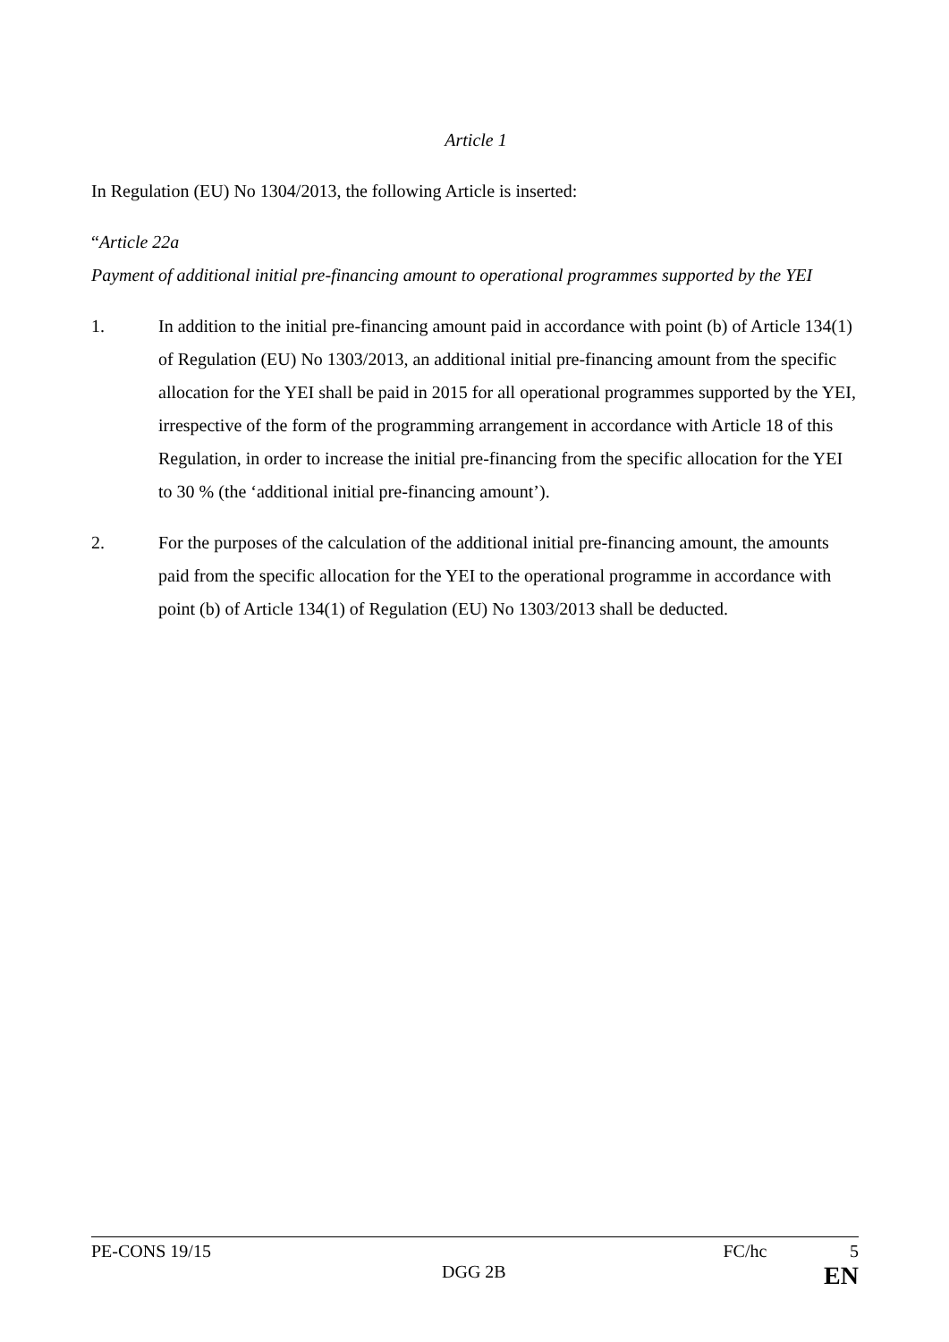Article 1
In Regulation (EU) No 1304/2013, the following Article is inserted:
“Article 22a
Payment of additional initial pre-financing amount to operational programmes supported by the YEI
1. In addition to the initial pre-financing amount paid in accordance with point (b) of Article 134(1) of Regulation (EU) No 1303/2013, an additional initial pre-financing amount from the specific allocation for the YEI shall be paid in 2015 for all operational programmes supported by the YEI, irrespective of the form of the programming arrangement in accordance with Article 18 of this Regulation, in order to increase the initial pre-financing from the specific allocation for the YEI to 30 % (the ‘additional initial pre-financing amount’).
2. For the purposes of the calculation of the additional initial pre-financing amount, the amounts paid from the specific allocation for the YEI to the operational programme in accordance with point (b) of Article 134(1) of Regulation (EU) No 1303/2013 shall be deducted.
PE-CONS 19/15 FC/hc 5
DGG 2B EN